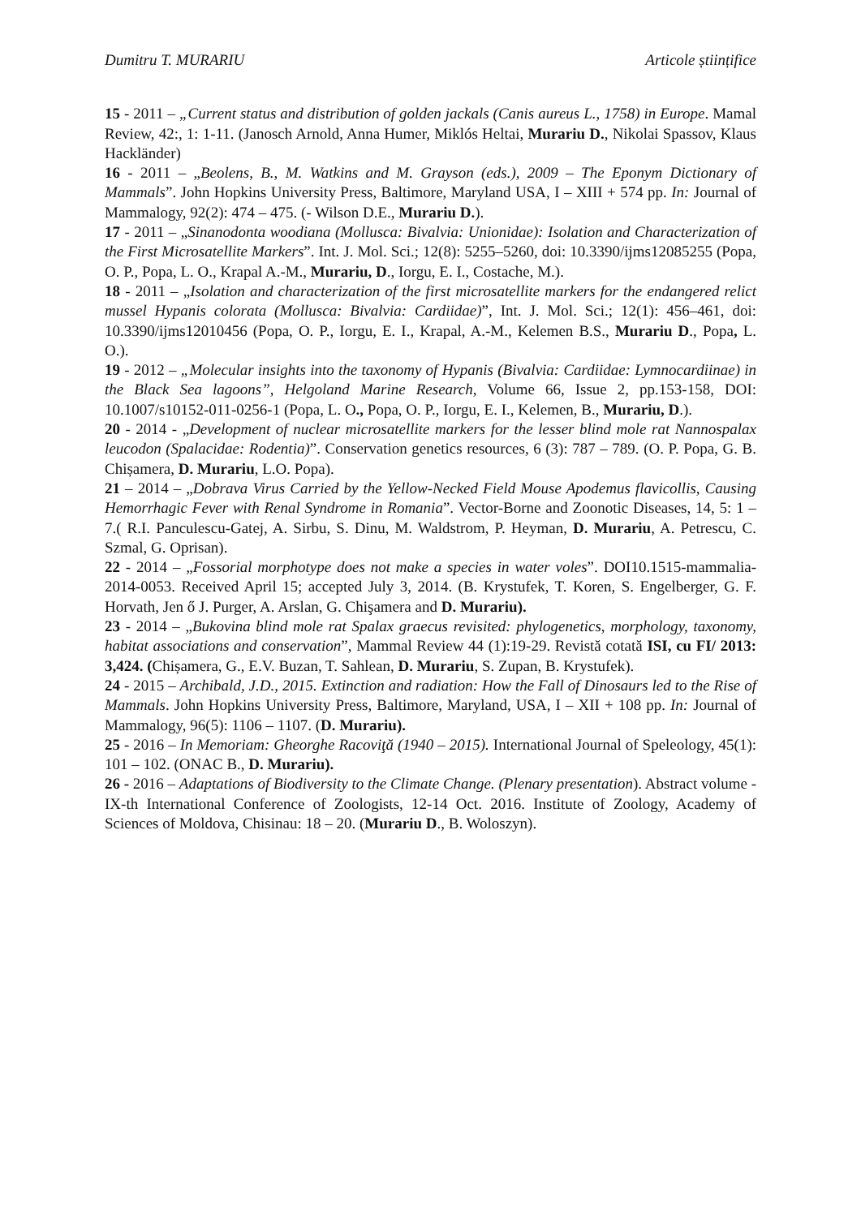Dumitru T. MURARIU Articole științifice
15 - 2011 – „Current status and distribution of golden jackals (Canis aureus L., 1758) in Europe. Mamal Review, 42:, 1: 1-11. (Janosch Arnold, Anna Humer, Miklós Heltai, Murariu D., Nikolai Spassov, Klaus Hackländer)
16 - 2011 – „Beolens, B., M. Watkins and M. Grayson (eds.), 2009 – The Eponym Dictionary of Mammals”. John Hopkins University Press, Baltimore, Maryland USA, I – XIII + 574 pp. In: Journal of Mammalogy, 92(2): 474 – 475. (- Wilson D.E., Murariu D.).
17 - 2011 – „Sinanodonta woodiana (Mollusca: Bivalvia: Unionidae): Isolation and Characterization of the First Microsatellite Markers”. Int. J. Mol. Sci.; 12(8): 5255–5260, doi: 10.3390/ijms12085255 (Popa, O. P., Popa, L. O., Krapal A.-M., Murariu, D., Iorgu, E. I., Costache, M.).
18 - 2011 – „Isolation and characterization of the first microsatellite markers for the endangered relict mussel Hypanis colorata (Mollusca: Bivalvia: Cardiidae)”, Int. J. Mol. Sci.; 12(1): 456–461, doi: 10.3390/ijms12010456 (Popa, O. P., Iorgu, E. I., Krapal, A.-M., Kelemen B.S., Murariu D., Popa, L. O.).
19 - 2012 – „Molecular insights into the taxonomy of Hypanis (Bivalvia: Cardiidae: Lymnocardiinae) in the Black Sea lagoons”, Helgoland Marine Research, Volume 66, Issue 2, pp.153-158, DOI: 10.1007/s10152-011-0256-1 (Popa, L. O., Popa, O. P., Iorgu, E. I., Kelemen, B., Murariu, D.).
20 - 2014 - „Development of nuclear microsatellite markers for the lesser blind mole rat Nannospalax leucodon (Spalacidae: Rodentia)”. Conservation genetics resources, 6 (3): 787 – 789. (O. P. Popa, G. B. Chișamera, D. Murariu, L.O. Popa).
21 – 2014 – „Dobrava Virus Carried by the Yellow-Necked Field Mouse Apodemus flavicollis, Causing Hemorrhagic Fever with Renal Syndrome in Romania”. Vector-Borne and Zoonotic Diseases, 14, 5: 1 – 7.( R.I. Panculescu-Gatej, A. Sirbu, S. Dinu, M. Waldstrom, P. Heyman, D. Murariu, A. Petrescu, C. Szmal, G. Oprisan).
22 - 2014 – „Fossorial morphotype does not make a species in water voles”. DOI10.1515-mammalia-2014-0053. Received April 15; accepted July 3, 2014. (B. Krystufek, T. Koren, S. Engelberger, G. F. Horvath, Jen ő J. Purger, A. Arslan, G. Chişamera and D. Murariu).
23 - 2014 – „Bukovina blind mole rat Spalax graecus revisited: phylogenetics, morphology, taxonomy, habitat associations and conservation”, Mammal Review 44 (1):19-29. Revistă cotată ISI, cu FI/ 2013: 3,424. (Chișamera, G., E.V. Buzan, T. Sahlean, D. Murariu, S. Zupan, B. Krystufek).
24 - 2015 – Archibald, J.D., 2015. Extinction and radiation: How the Fall of Dinosaurs led to the Rise of Mammals. John Hopkins University Press, Baltimore, Maryland, USA, I – XII + 108 pp. In: Journal of Mammalogy, 96(5): 1106 – 1107. (D. Murariu).
25 - 2016 – In Memoriam: Gheorghe Racoviţă (1940 – 2015). International Journal of Speleology, 45(1): 101 – 102. (ONAC B., D. Murariu).
26 - 2016 – Adaptations of Biodiversity to the Climate Change. (Plenary presentation). Abstract volume - IX-th International Conference of Zoologists, 12-14 Oct. 2016. Institute of Zoology, Academy of Sciences of Moldova, Chisinau: 18 – 20. (Murariu D., B. Woloszyn).